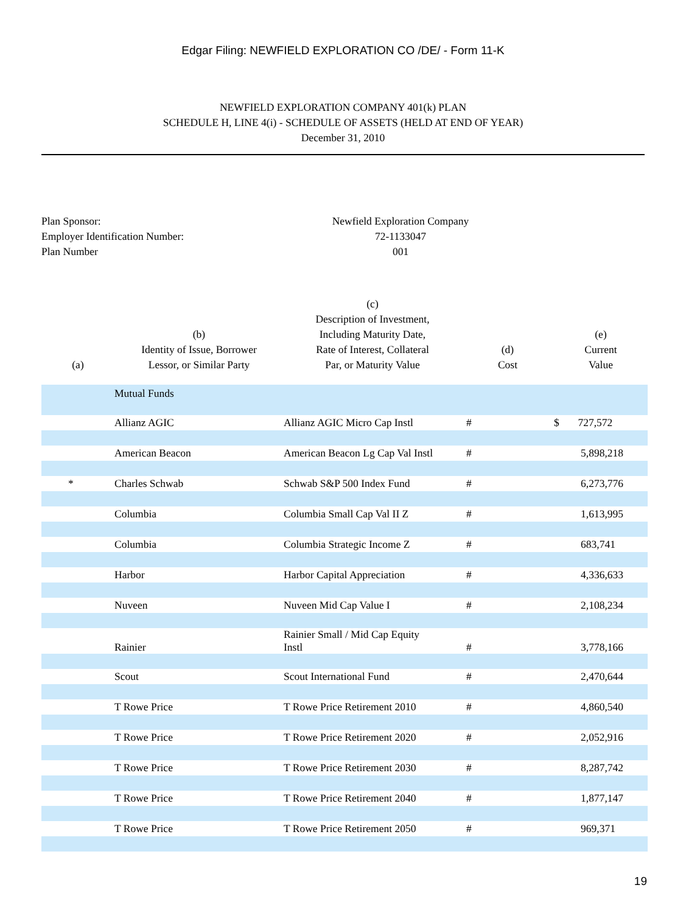Edgar Filing: NEWFIELD EXPLORATION CO /DE/ - Form 11-K
NEWFIELD EXPLORATION COMPANY 401(k) PLAN
SCHEDULE H, LINE 4(i) - SCHEDULE OF ASSETS (HELD AT END OF YEAR)
December 31, 2010
Plan Sponsor:
Newfield Exploration Company
Employer Identification Number:
72-1133047
Plan Number
001
| (a) | (b) Identity of Issue, Borrower Lessor, or Similar Party | (c) Description of Investment, Including Maturity Date, Rate of Interest, Collateral Par, or Maturity Value | (d) Cost | (e) Current Value |
| --- | --- | --- | --- | --- |
| | Mutual Funds | | | |
| | Allianz AGIC | Allianz AGIC Micro Cap Instl | # | $ 727,572 |
| | American Beacon | American Beacon Lg Cap Val Instl | # | 5,898,218 |
| * | Charles Schwab | Schwab S&P 500 Index Fund | # | 6,273,776 |
| | Columbia | Columbia Small Cap Val II Z | # | 1,613,995 |
| | Columbia | Columbia Strategic Income Z | # | 683,741 |
| | Harbor | Harbor Capital Appreciation | # | 4,336,633 |
| | Nuveen | Nuveen Mid Cap Value I | # | 2,108,234 |
| | Rainier | Rainier Small / Mid Cap Equity Instl | # | 3,778,166 |
| | Scout | Scout International Fund | # | 2,470,644 |
| | T Rowe Price | T Rowe Price Retirement 2010 | # | 4,860,540 |
| | T Rowe Price | T Rowe Price Retirement 2020 | # | 2,052,916 |
| | T Rowe Price | T Rowe Price Retirement 2030 | # | 8,287,742 |
| | T Rowe Price | T Rowe Price Retirement 2040 | # | 1,877,147 |
| | T Rowe Price | T Rowe Price Retirement 2050 | # | 969,371 |
19